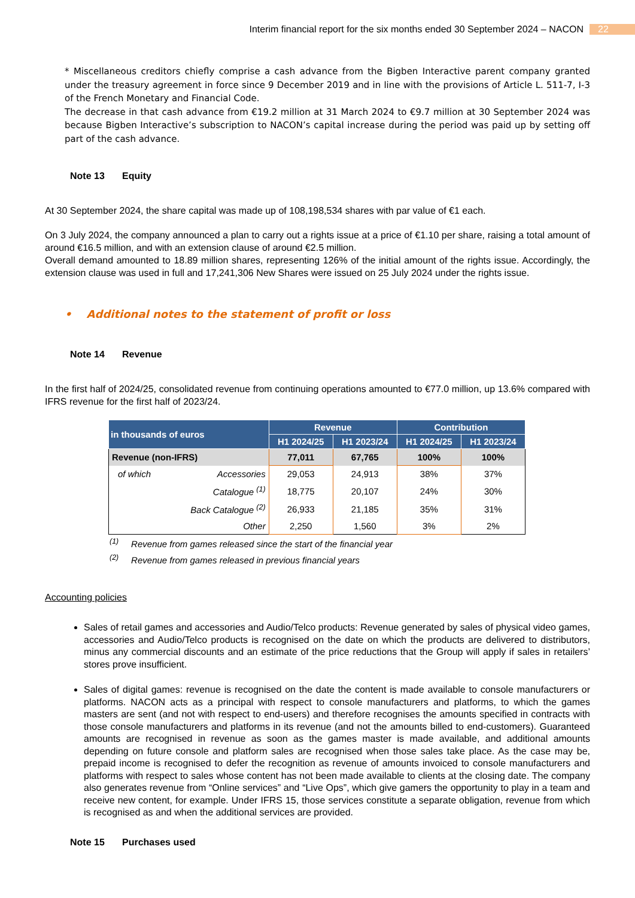Interim financial report for the six months ended 30 September 2024 – NACON 22
* Miscellaneous creditors chiefly comprise a cash advance from the Bigben Interactive parent company granted under the treasury agreement in force since 9 December 2019 and in line with the provisions of Article L. 511-7, I-3 of the French Monetary and Financial Code.
The decrease in that cash advance from €19.2 million at 31 March 2024 to €9.7 million at 30 September 2024 was because Bigben Interactive’s subscription to NACON’s capital increase during the period was paid up by setting off part of the cash advance.
Note 13 Equity
At 30 September 2024, the share capital was made up of 108,198,534 shares with par value of €1 each.
On 3 July 2024, the company announced a plan to carry out a rights issue at a price of €1.10 per share, raising a total amount of around €16.5 million, and with an extension clause of around €2.5 million.
Overall demand amounted to 18.89 million shares, representing 126% of the initial amount of the rights issue. Accordingly, the extension clause was used in full and 17,241,306 New Shares were issued on 25 July 2024 under the rights issue.
• Additional notes to the statement of profit or loss
Note 14 Revenue
In the first half of 2024/25, consolidated revenue from continuing operations amounted to €77.0 million, up 13.6% compared with IFRS revenue for the first half of 2023/24.
| in thousands of euros | | Revenue | | Contribution | |
| --- | --- | --- | --- | --- | --- |
| | | H1 2024/25 | H1 2023/24 | H1 2024/25 | H1 2023/24 |
| Revenue (non-IFRS) | | 77,011 | 67,765 | 100% | 100% |
| of which | Accessories | 29,053 | 24,913 | 38% | 37% |
| | Catalogue <sup>(1)</sup> | 18,775 | 20,107 | 24% | 30% |
| | Back Catalogue <sup>(2)</sup> | 26,933 | 21,185 | 35% | 31% |
| | Other | 2,250 | 1,560 | 3% | 2% |
<sup>(1)</sup> Revenue from games released since the start of the financial year
<sup>(2)</sup> Revenue from games released in previous financial years
Accounting policies
Sales of retail games and accessories and Audio/Telco products: Revenue generated by sales of physical video games, accessories and Audio/Telco products is recognised on the date on which the products are delivered to distributors, minus any commercial discounts and an estimate of the price reductions that the Group will apply if sales in retailers’ stores prove insufficient.
Sales of digital games: revenue is recognised on the date the content is made available to console manufacturers or platforms. NACON acts as a principal with respect to console manufacturers and platforms, to which the games masters are sent (and not with respect to end-users) and therefore recognises the amounts specified in contracts with those console manufacturers and platforms in its revenue (and not the amounts billed to end-customers). Guaranteed amounts are recognised in revenue as soon as the games master is made available, and additional amounts depending on future console and platform sales are recognised when those sales take place. As the case may be, prepaid income is recognised to defer the recognition as revenue of amounts invoiced to console manufacturers and platforms with respect to sales whose content has not been made available to clients at the closing date. The company also generates revenue from “Online services” and “Live Ops”, which give gamers the opportunity to play in a team and receive new content, for example. Under IFRS 15, those services constitute a separate obligation, revenue from which is recognised as and when the additional services are provided.
Note 15 Purchases used